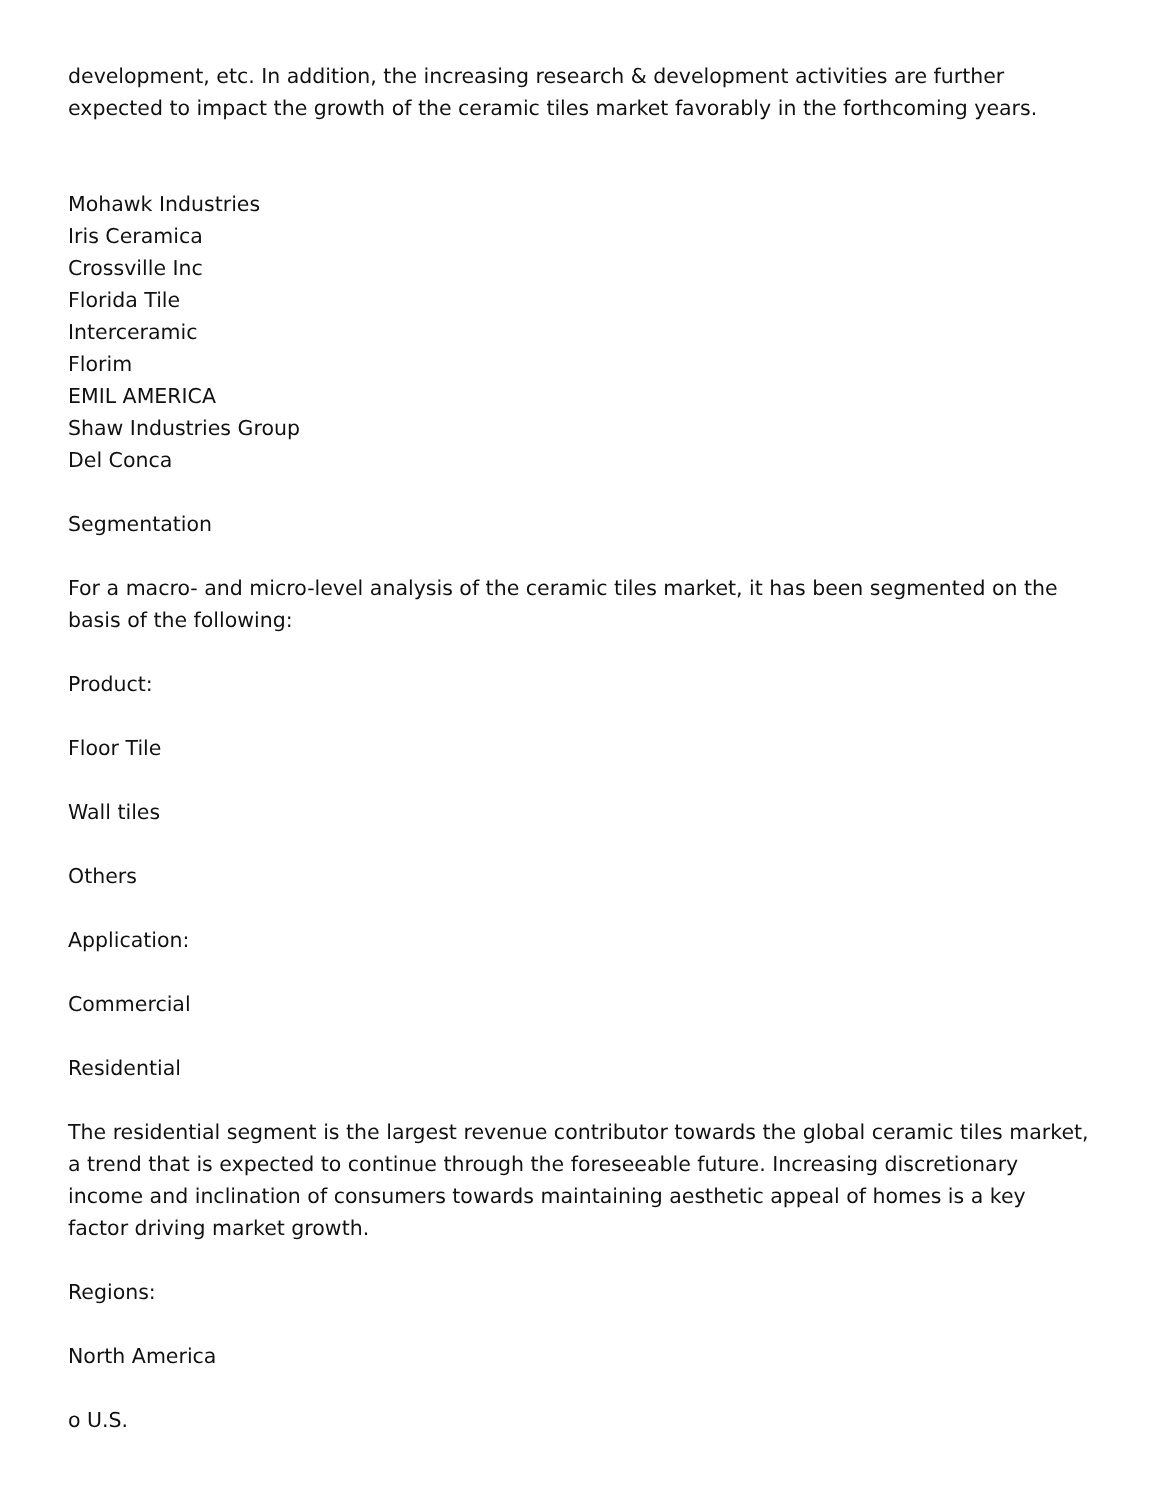development, etc. In addition, the increasing research & development activities are further expected to impact the growth of the ceramic tiles market favorably in the forthcoming years.
Mohawk Industries
Iris Ceramica
Crossville Inc
Florida Tile
Interceramic
Florim
EMIL AMERICA
Shaw Industries Group
Del Conca
Segmentation
For a macro- and micro-level analysis of the ceramic tiles market, it has been segmented on the basis of the following:
Product:
Floor Tile
Wall tiles
Others
Application:
Commercial
Residential
The residential segment is the largest revenue contributor towards the global ceramic tiles market, a trend that is expected to continue through the foreseeable future. Increasing discretionary income and inclination of consumers towards maintaining aesthetic appeal of homes is a key factor driving market growth.
Regions:
North America
o U.S.